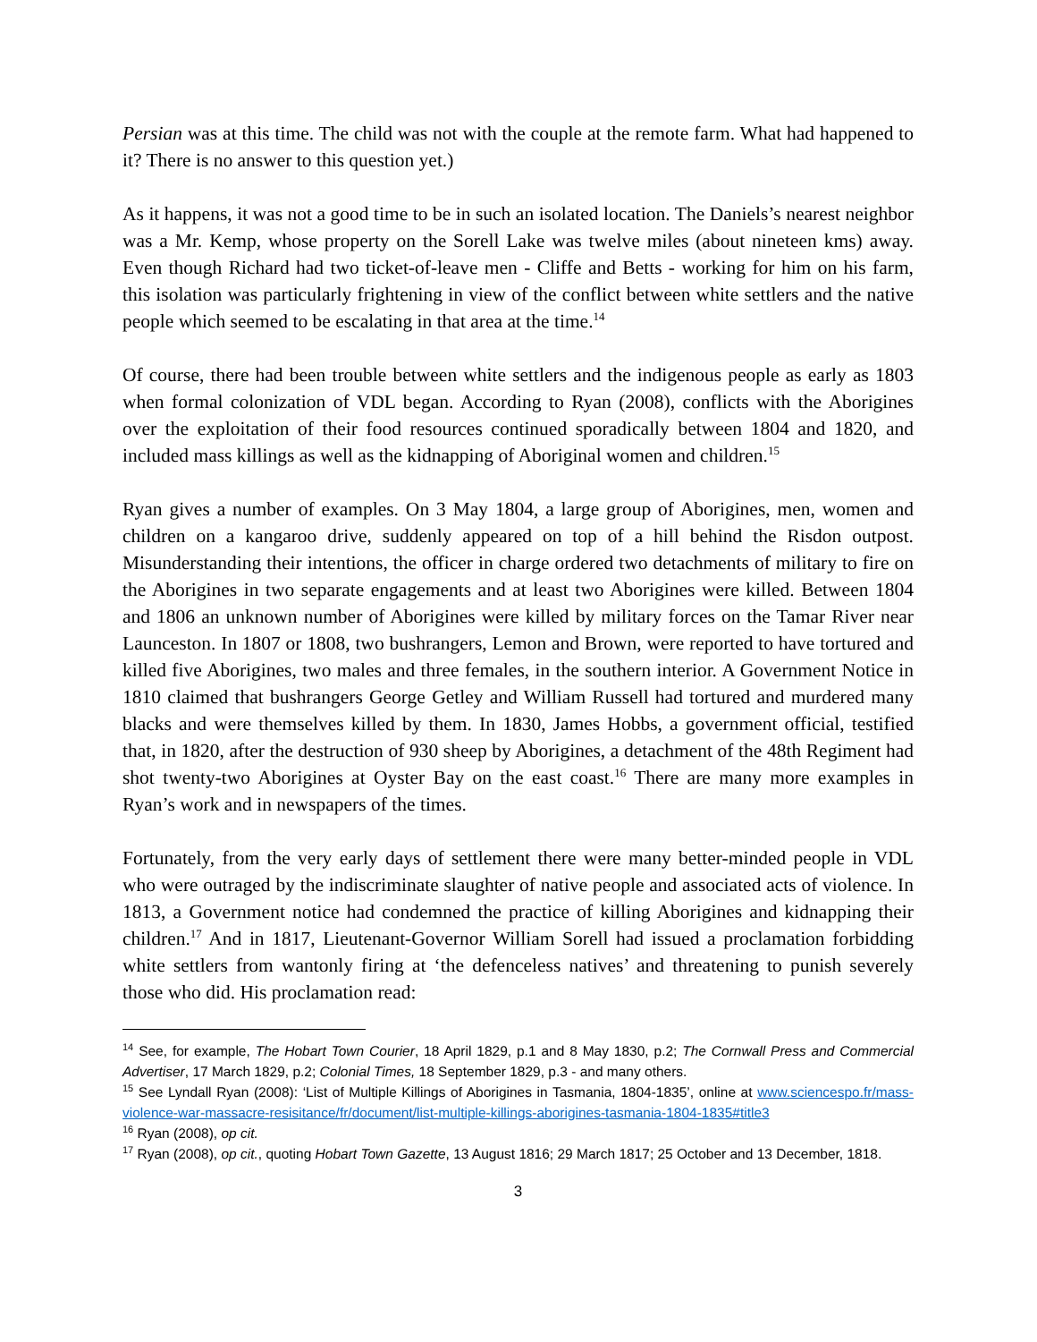Persian was at this time. The child was not with the couple at the remote farm. What had happened to it? There is no answer to this question yet.)
As it happens, it was not a good time to be in such an isolated location. The Daniels’s nearest neighbor was a Mr. Kemp, whose property on the Sorell Lake was twelve miles (about nineteen kms) away. Even though Richard had two ticket-of-leave men - Cliffe and Betts - working for him on his farm, this isolation was particularly frightening in view of the conflict between white settlers and the native people which seemed to be escalating in that area at the time.<sup>14</sup>
Of course, there had been trouble between white settlers and the indigenous people as early as 1803 when formal colonization of VDL began. According to Ryan (2008), conflicts with the Aborigines over the exploitation of their food resources continued sporadically between 1804 and 1820, and included mass killings as well as the kidnapping of Aboriginal women and children.<sup>15</sup>
Ryan gives a number of examples. On 3 May 1804, a large group of Aborigines, men, women and children on a kangaroo drive, suddenly appeared on top of a hill behind the Risdon outpost. Misunderstanding their intentions, the officer in charge ordered two detachments of military to fire on the Aborigines in two separate engagements and at least two Aborigines were killed. Between 1804 and 1806 an unknown number of Aborigines were killed by military forces on the Tamar River near Launceston. In 1807 or 1808, two bushrangers, Lemon and Brown, were reported to have tortured and killed five Aborigines, two males and three females, in the southern interior. A Government Notice in 1810 claimed that bushrangers George Getley and William Russell had tortured and murdered many blacks and were themselves killed by them. In 1830, James Hobbs, a government official, testified that, in 1820, after the destruction of 930 sheep by Aborigines, a detachment of the 48th Regiment had shot twenty-two Aborigines at Oyster Bay on the east coast.<sup>16</sup> There are many more examples in Ryan’s work and in newspapers of the times.
Fortunately, from the very early days of settlement there were many better-minded people in VDL who were outraged by the indiscriminate slaughter of native people and associated acts of violence. In 1813, a Government notice had condemned the practice of killing Aborigines and kidnapping their children.<sup>17</sup> And in 1817, Lieutenant-Governor William Sorell had issued a proclamation forbidding white settlers from wantonly firing at ‘the defenceless natives’ and threatening to punish severely those who did. His proclamation read:
<sup>14</sup> See, for example, The Hobart Town Courier, 18 April 1829, p.1 and 8 May 1830, p.2; The Cornwall Press and Commercial Advertiser, 17 March 1829, p.2; Colonial Times, 18 September 1829, p.3 - and many others.
<sup>15</sup> See Lyndall Ryan (2008): ‘List of Multiple Killings of Aborigines in Tasmania, 1804-1835’, online at www.sciencespo.fr/mass-violence-war-massacre-resisitance/fr/document/list-multiple-killings-aborigines-tasmania-1804-1835#title3
<sup>16</sup> Ryan (2008), op cit.
<sup>17</sup> Ryan (2008), op cit., quoting Hobart Town Gazette, 13 August 1816; 29 March 1817; 25 October and 13 December, 1818.
3